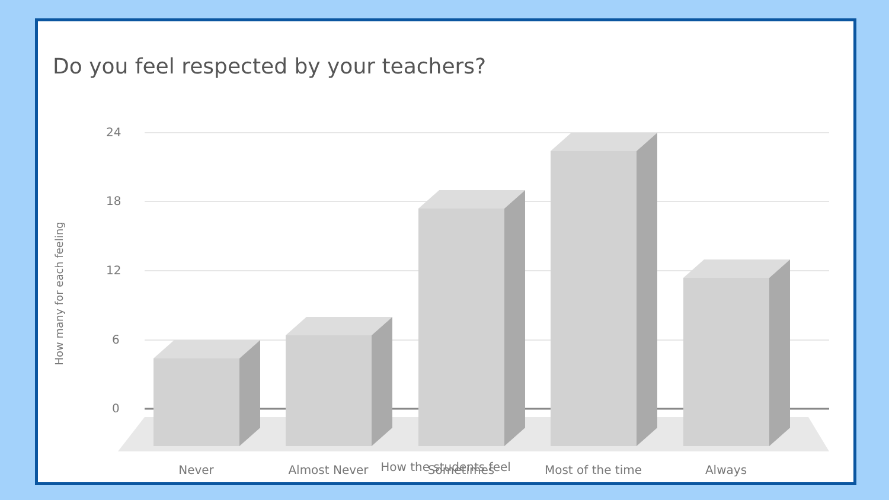Do you feel respected by your teachers?
24
18
12
6
0
Never
Almost Never
Sometimes
Most of the time
Always
How the students feel
How many for each feeling